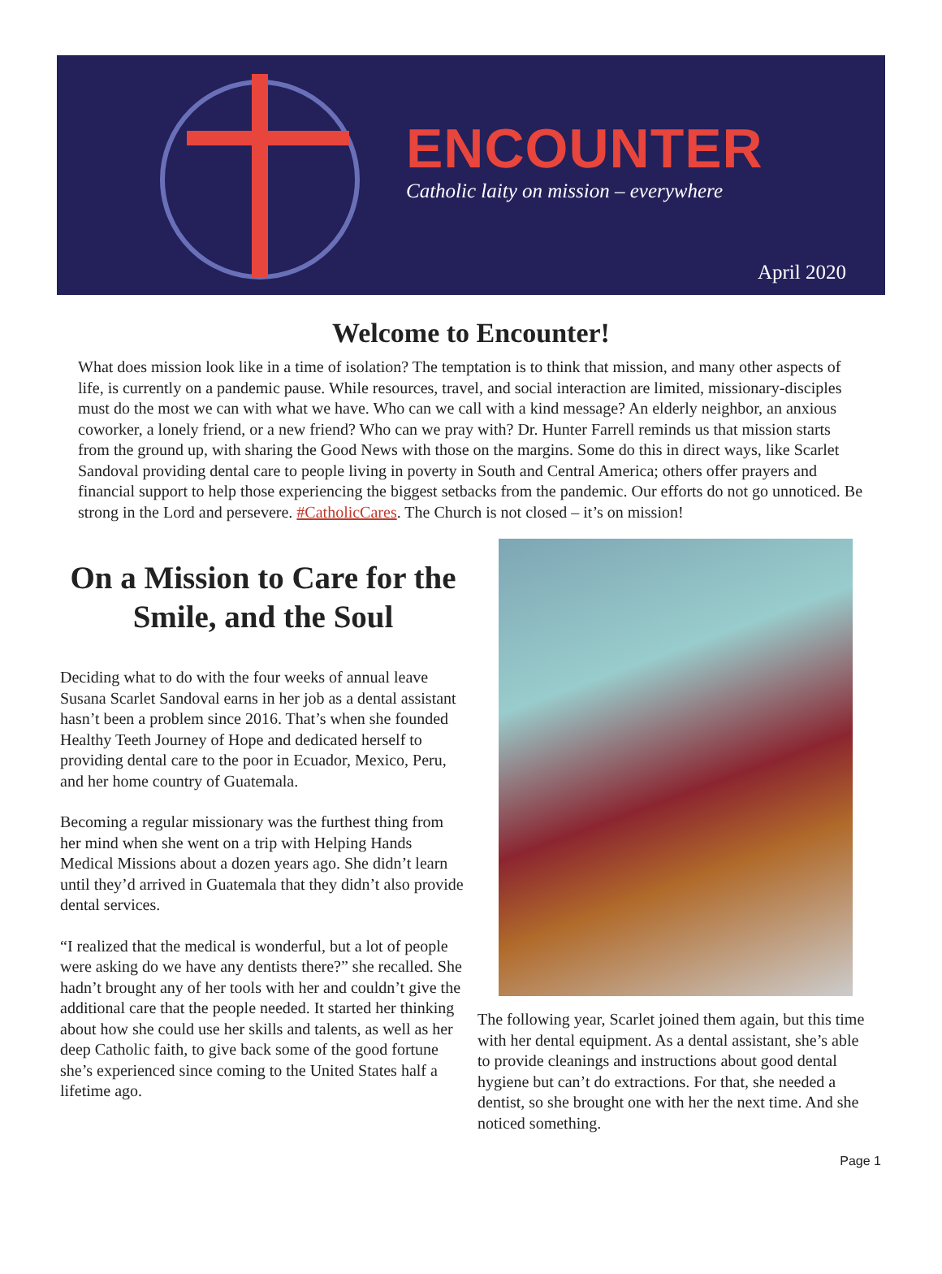ENCOUNTER
Catholic laity on mission – everywhere
April 2020
Welcome to Encounter!
What does mission look like in a time of isolation? The temptation is to think that mission, and many other aspects of life, is currently on a pandemic pause. While resources, travel, and social interaction are limited, missionary-disciples must do the most we can with what we have. Who can we call with a kind message? An elderly neighbor, an anxious coworker, a lonely friend, or a new friend? Who can we pray with? Dr. Hunter Farrell reminds us that mission starts from the ground up, with sharing the Good News with those on the margins. Some do this in direct ways, like Scarlet Sandoval providing dental care to people living in poverty in South and Central America; others offer prayers and financial support to help those experiencing the biggest setbacks from the pandemic. Our efforts do not go unnoticed. Be strong in the Lord and persevere. #CatholicCares. The Church is not closed – it’s on mission!
On a Mission to Care for the Smile, and the Soul
Deciding what to do with the four weeks of annual leave Susana Scarlet Sandoval earns in her job as a dental assistant hasn’t been a problem since 2016. That’s when she founded Healthy Teeth Journey of Hope and dedicated herself to providing dental care to the poor in Ecuador, Mexico, Peru, and her home country of Guatemala.
Becoming a regular missionary was the furthest thing from her mind when she went on a trip with Helping Hands Medical Missions about a dozen years ago. She didn’t learn until they’d arrived in Guatemala that they didn’t also provide dental services.
“I realized that the medical is wonderful, but a lot of people were asking do we have any dentists there?” she recalled. She hadn’t brought any of her tools with her and couldn’t give the additional care that the people needed. It started her thinking about how she could use her skills and talents, as well as her deep Catholic faith, to give back some of the good fortune she’s experienced since coming to the United States half a lifetime ago.
The following year, Scarlet joined them again, but this time with her dental equipment. As a dental assistant, she’s able to provide cleanings and instructions about good dental hygiene but can’t do extractions. For that, she needed a dentist, so she brought one with her the next time. And she noticed something.
Page 1